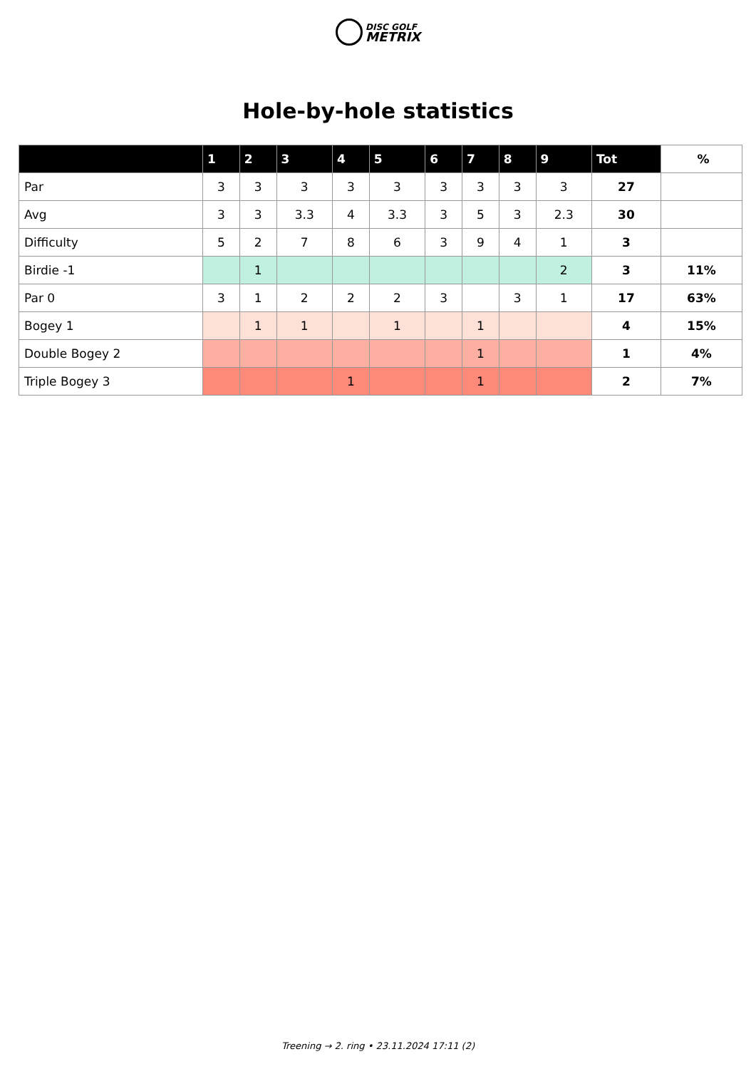DISC GOLF
METRIX
Hole-by-hole statistics
| | 1 | 2 | 3 | 4 | 5 | 6 | 7 | 8 | 9 | Tot | % |
| --- | --- | --- | --- | --- | --- | --- | --- | --- | --- | --- | --- |
| Par | 3 | 3 | 3 | 3 | 3 | 3 | 3 | 3 | 3 | 27 | |
| Avg | 3 | 3 | 3.3 | 4 | 3.3 | 3 | 5 | 3 | 2.3 | 30 | |
| Difficulty | 5 | 2 | 7 | 8 | 6 | 3 | 9 | 4 | 1 | 3 | |
| Birdie -1 | | 1 | | | | | | | 2 | 3 | 11% |
| Par 0 | 3 | 1 | 2 | 2 | 2 | 3 | | 3 | 1 | 17 | 63% |
| Bogey 1 | | 1 | 1 | | 1 | | 1 | | | 4 | 15% |
| Double Bogey 2 | | | | | | | 1 | | | 1 | 4% |
| Triple Bogey 3 | | | | 1 | | | 1 | | | 2 | 7% |
Treening → 2. ring • 23.11.2024 17:11 (2)